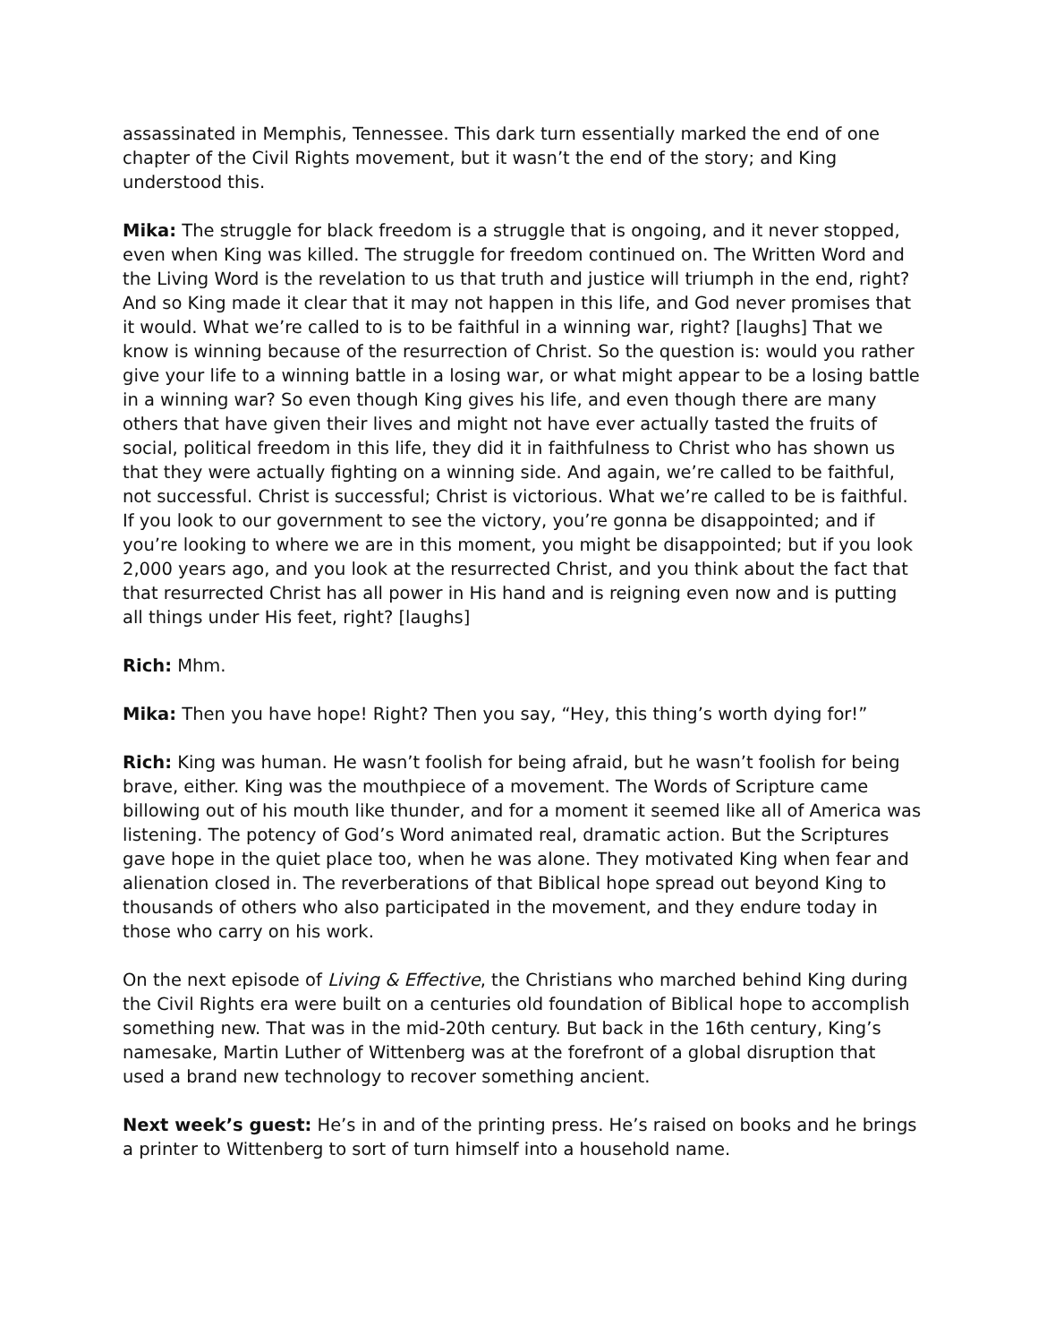assassinated in Memphis, Tennessee. This dark turn essentially marked the end of one chapter of the Civil Rights movement, but it wasn’t the end of the story; and King understood this.
Mika: The struggle for black freedom is a struggle that is ongoing, and it never stopped, even when King was killed. The struggle for freedom continued on. The Written Word and the Living Word is the revelation to us that truth and justice will triumph in the end, right? And so King made it clear that it may not happen in this life, and God never promises that it would. What we’re called to is to be faithful in a winning war, right? [laughs] That we know is winning because of the resurrection of Christ. So the question is: would you rather give your life to a winning battle in a losing war, or what might appear to be a losing battle in a winning war? So even though King gives his life, and even though there are many others that have given their lives and might not have ever actually tasted the fruits of social, political freedom in this life, they did it in faithfulness to Christ who has shown us that they were actually fighting on a winning side. And again, we’re called to be faithful, not successful. Christ is successful; Christ is victorious. What we’re called to be is faithful. If you look to our government to see the victory, you’re gonna be disappointed; and if you’re looking to where we are in this moment, you might be disappointed; but if you look 2,000 years ago, and you look at the resurrected Christ, and you think about the fact that that resurrected Christ has all power in His hand and is reigning even now and is putting all things under His feet, right? [laughs]
Rich: Mhm.
Mika: Then you have hope! Right? Then you say, “Hey, this thing’s worth dying for!”
Rich: King was human. He wasn’t foolish for being afraid, but he wasn’t foolish for being brave, either. King was the mouthpiece of a movement. The Words of Scripture came billowing out of his mouth like thunder, and for a moment it seemed like all of America was listening. The potency of God’s Word animated real, dramatic action. But the Scriptures gave hope in the quiet place too, when he was alone. They motivated King when fear and alienation closed in. The reverberations of that Biblical hope spread out beyond King to thousands of others who also participated in the movement, and they endure today in those who carry on his work.
On the next episode of Living & Effective, the Christians who marched behind King during the Civil Rights era were built on a centuries old foundation of Biblical hope to accomplish something new. That was in the mid-20th century. But back in the 16th century, King’s namesake, Martin Luther of Wittenberg was at the forefront of a global disruption that used a brand new technology to recover something ancient.
Next week’s guest: He’s in and of the printing press. He’s raised on books and he brings a printer to Wittenberg to sort of turn himself into a household name.